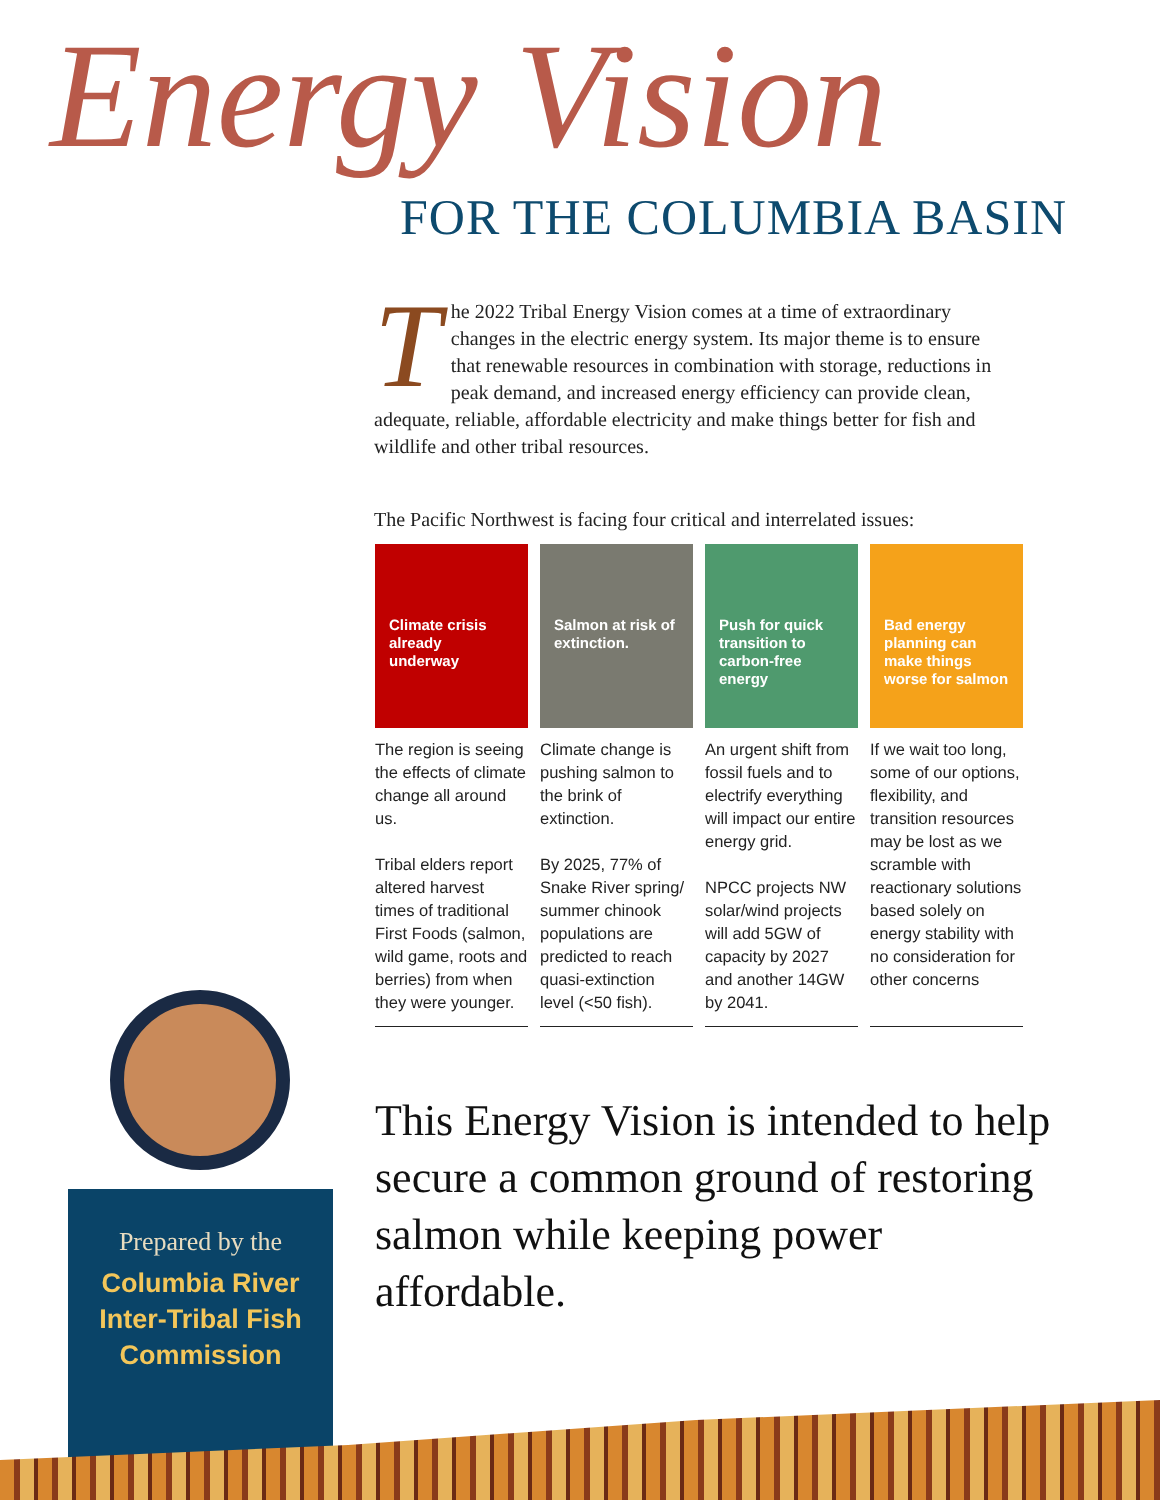Energy Vision
FOR THE COLUMBIA BASIN
The 2022 Tribal Energy Vision comes at a time of extraordinary changes in the electric energy system. Its major theme is to ensure that renewable resources in combination with storage, reductions in peak demand, and increased energy efficiency can provide clean, adequate, reliable, affordable electricity and make things better for fish and wildlife and other tribal resources.
The Pacific Northwest is facing four critical and interrelated issues:
Climate crisis already underway
The region is seeing the effects of climate change all around us.
Tribal elders report altered harvest times of traditional First Foods (salmon, wild game, roots and berries) from when they were younger.
Salmon at risk of extinction.
Climate change is pushing salmon to the brink of extinction.
By 2025, 77% of Snake River spring/ summer chinook populations are predicted to reach quasi-extinction level (<50 fish).
Push for quick transition to carbon-free energy
An urgent shift from fossil fuels and to electrify everything will impact our entire energy grid.
NPCC projects NW solar/wind projects will add 5GW of capacity by 2027 and another 14GW by 2041.
Bad energy planning can make things worse for salmon
If we wait too long, some of our options, flexibility, and transition resources may be lost as we scramble with reactionary solutions based solely on energy stability with no consideration for other concerns
This Energy Vision is intended to help secure a common ground of restoring salmon while keeping power affordable.
Prepared by the
Columbia River
Inter-Tribal Fish
Commission